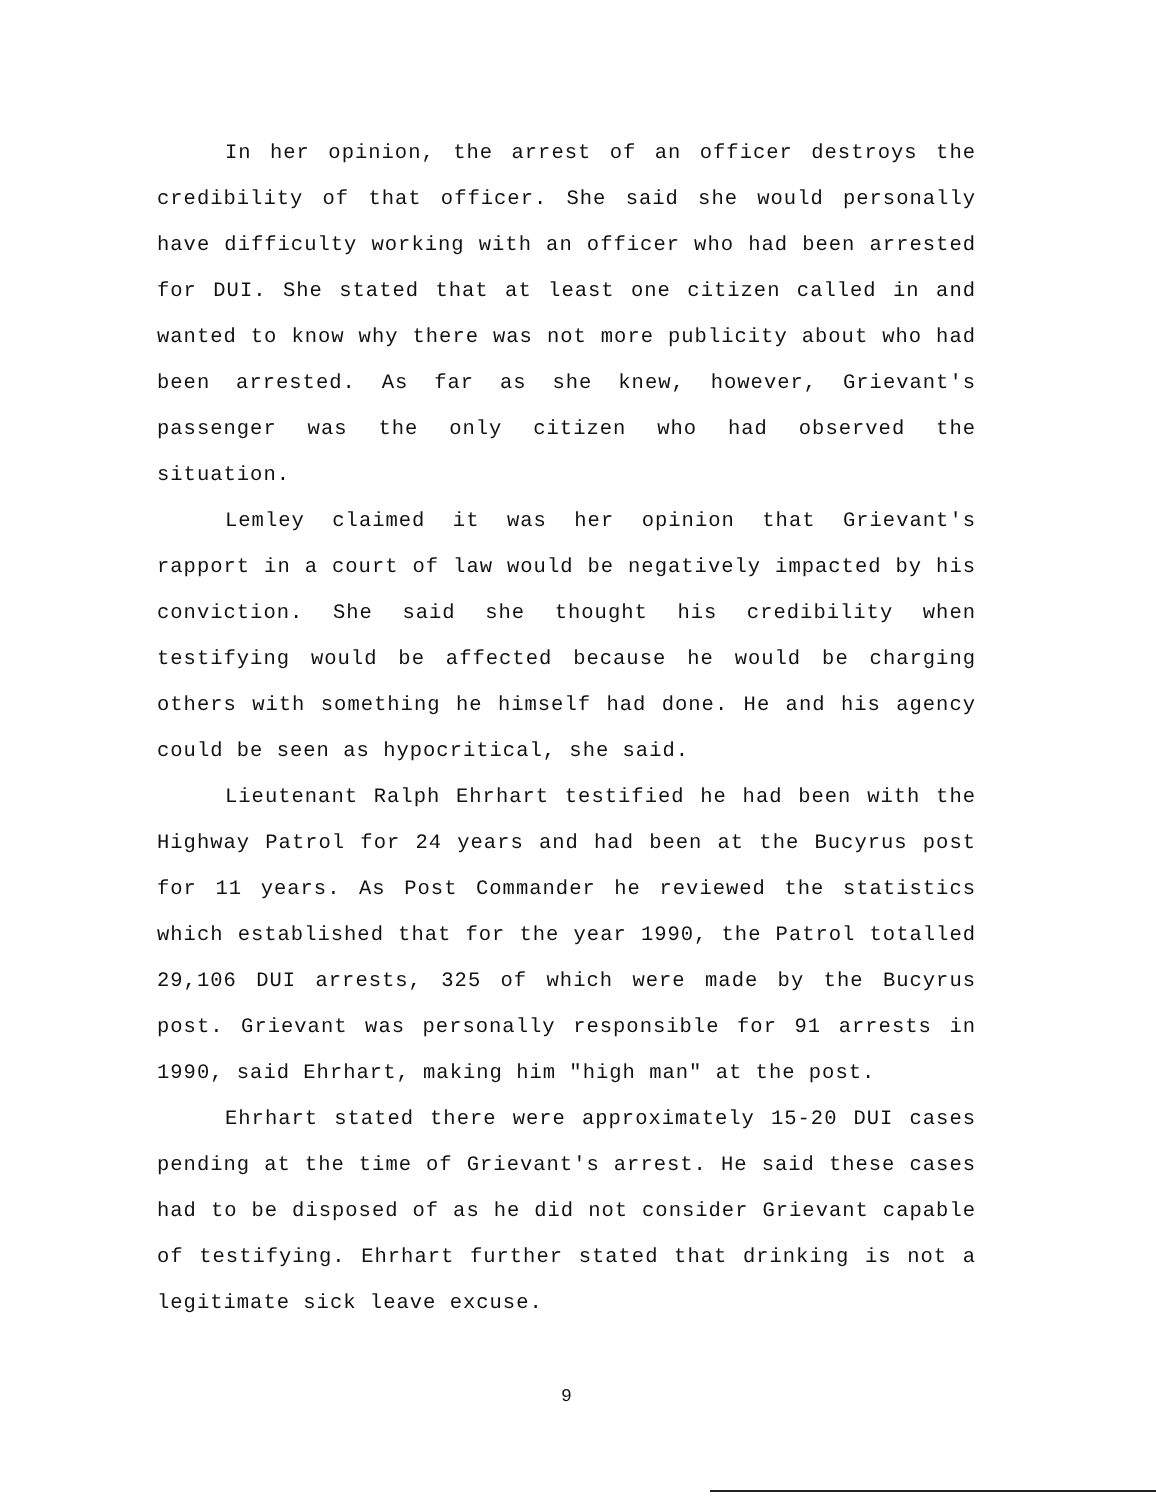In her opinion, the arrest of an officer destroys the credibility of that officer. She said she would personally have difficulty working with an officer who had been arrested for DUI. She stated that at least one citizen called in and wanted to know why there was not more publicity about who had been arrested. As far as she knew, however, Grievant's passenger was the only citizen who had observed the situation.
Lemley claimed it was her opinion that Grievant's rapport in a court of law would be negatively impacted by his conviction. She said she thought his credibility when testifying would be affected because he would be charging others with something he himself had done. He and his agency could be seen as hypocritical, she said.
Lieutenant Ralph Ehrhart testified he had been with the Highway Patrol for 24 years and had been at the Bucyrus post for 11 years. As Post Commander he reviewed the statistics which established that for the year 1990, the Patrol totalled 29,106 DUI arrests, 325 of which were made by the Bucyrus post. Grievant was personally responsible for 91 arrests in 1990, said Ehrhart, making him "high man" at the post.
Ehrhart stated there were approximately 15-20 DUI cases pending at the time of Grievant's arrest. He said these cases had to be disposed of as he did not consider Grievant capable of testifying. Ehrhart further stated that drinking is not a legitimate sick leave excuse.
9